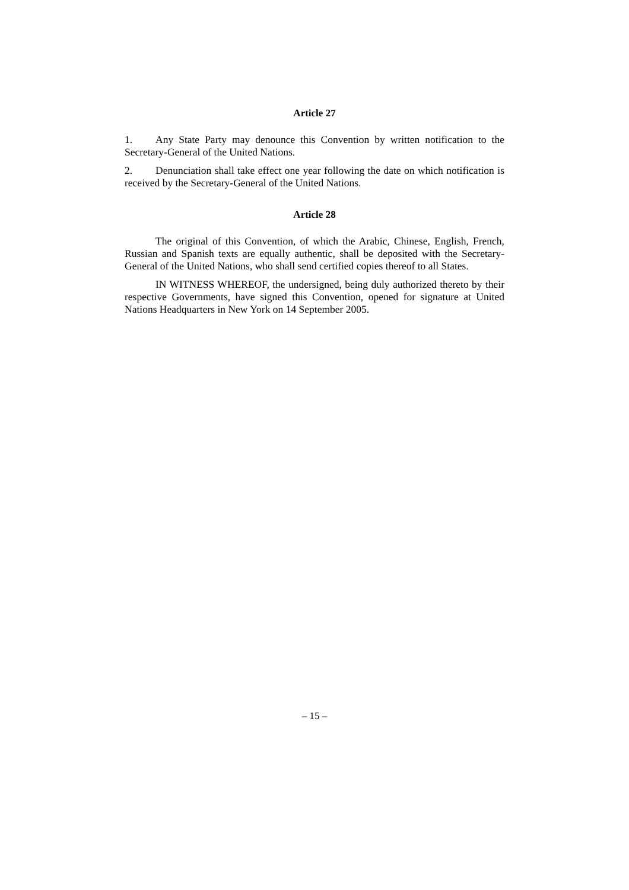Article 27
1. Any State Party may denounce this Convention by written notification to the Secretary-General of the United Nations.
2. Denunciation shall take effect one year following the date on which notification is received by the Secretary-General of the United Nations.
Article 28
The original of this Convention, of which the Arabic, Chinese, English, French, Russian and Spanish texts are equally authentic, shall be deposited with the Secretary-General of the United Nations, who shall send certified copies thereof to all States.
IN WITNESS WHEREOF, the undersigned, being duly authorized thereto by their respective Governments, have signed this Convention, opened for signature at United Nations Headquarters in New York on 14 September 2005.
– 15 –